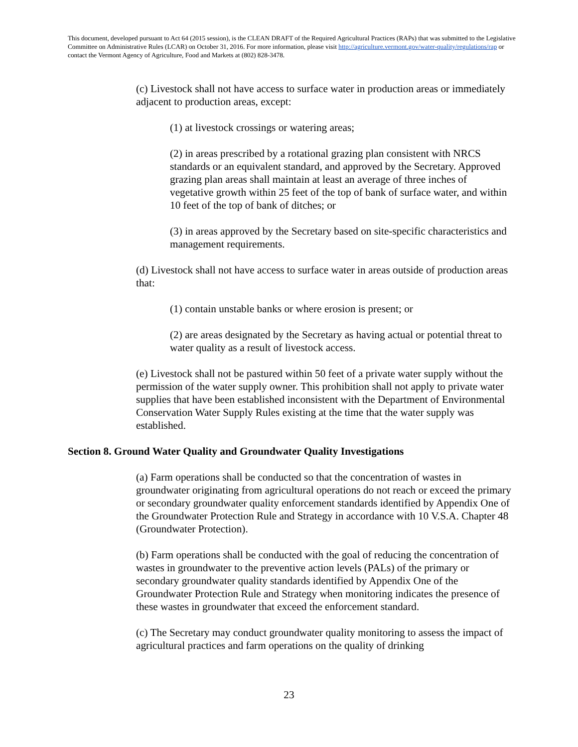This document, developed pursuant to Act 64 (2015 session), is the CLEAN DRAFT of the Required Agricultural Practices (RAPs) that was submitted to the Legislative Committee on Administrative Rules (LCAR) on October 31, 2016. For more information, please visit http://agriculture.vermont.gov/water-quality/regulations/rap or contact the Vermont Agency of Agriculture, Food and Markets at (802) 828-3478.
(c) Livestock shall not have access to surface water in production areas or immediately adjacent to production areas, except:
(1) at livestock crossings or watering areas;
(2) in areas prescribed by a rotational grazing plan consistent with NRCS standards or an equivalent standard, and approved by the Secretary. Approved grazing plan areas shall maintain at least an average of three inches of vegetative growth within 25 feet of the top of bank of surface water, and within 10 feet of the top of bank of ditches; or
(3) in areas approved by the Secretary based on site-specific characteristics and management requirements.
(d) Livestock shall not have access to surface water in areas outside of production areas that:
(1) contain unstable banks or where erosion is present; or
(2) are areas designated by the Secretary as having actual or potential threat to water quality as a result of livestock access.
(e) Livestock shall not be pastured within 50 feet of a private water supply without the permission of the water supply owner. This prohibition shall not apply to private water supplies that have been established inconsistent with the Department of Environmental Conservation Water Supply Rules existing at the time that the water supply was established.
Section 8. Ground Water Quality and Groundwater Quality Investigations
(a) Farm operations shall be conducted so that the concentration of wastes in groundwater originating from agricultural operations do not reach or exceed the primary or secondary groundwater quality enforcement standards identified by Appendix One of the Groundwater Protection Rule and Strategy in accordance with 10 V.S.A. Chapter 48 (Groundwater Protection).
(b) Farm operations shall be conducted with the goal of reducing the concentration of wastes in groundwater to the preventive action levels (PALs) of the primary or secondary groundwater quality standards identified by Appendix One of the Groundwater Protection Rule and Strategy when monitoring indicates the presence of these wastes in groundwater that exceed the enforcement standard.
(c) The Secretary may conduct groundwater quality monitoring to assess the impact of agricultural practices and farm operations on the quality of drinking
23